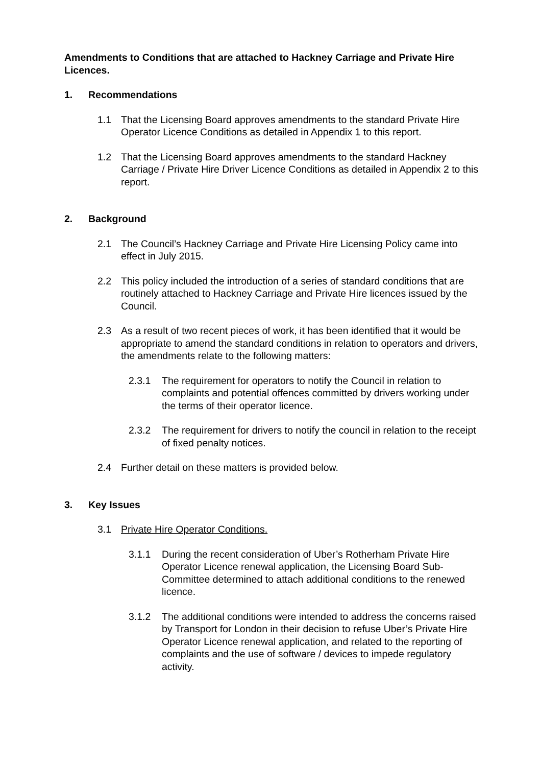Amendments to Conditions that are attached to Hackney Carriage and Private Hire Licences.
1. Recommendations
1.1 That the Licensing Board approves amendments to the standard Private Hire Operator Licence Conditions as detailed in Appendix 1 to this report.
1.2 That the Licensing Board approves amendments to the standard Hackney Carriage / Private Hire Driver Licence Conditions as detailed in Appendix 2 to this report.
2. Background
2.1 The Council’s Hackney Carriage and Private Hire Licensing Policy came into effect in July 2015.
2.2 This policy included the introduction of a series of standard conditions that are routinely attached to Hackney Carriage and Private Hire licences issued by the Council.
2.3 As a result of two recent pieces of work, it has been identified that it would be appropriate to amend the standard conditions in relation to operators and drivers, the amendments relate to the following matters:
2.3.1 The requirement for operators to notify the Council in relation to complaints and potential offences committed by drivers working under the terms of their operator licence.
2.3.2 The requirement for drivers to notify the council in relation to the receipt of fixed penalty notices.
2.4 Further detail on these matters is provided below.
3. Key Issues
3.1 Private Hire Operator Conditions.
3.1.1 During the recent consideration of Uber’s Rotherham Private Hire Operator Licence renewal application, the Licensing Board Sub-Committee determined to attach additional conditions to the renewed licence.
3.1.2 The additional conditions were intended to address the concerns raised by Transport for London in their decision to refuse Uber’s Private Hire Operator Licence renewal application, and related to the reporting of complaints and the use of software / devices to impede regulatory activity.